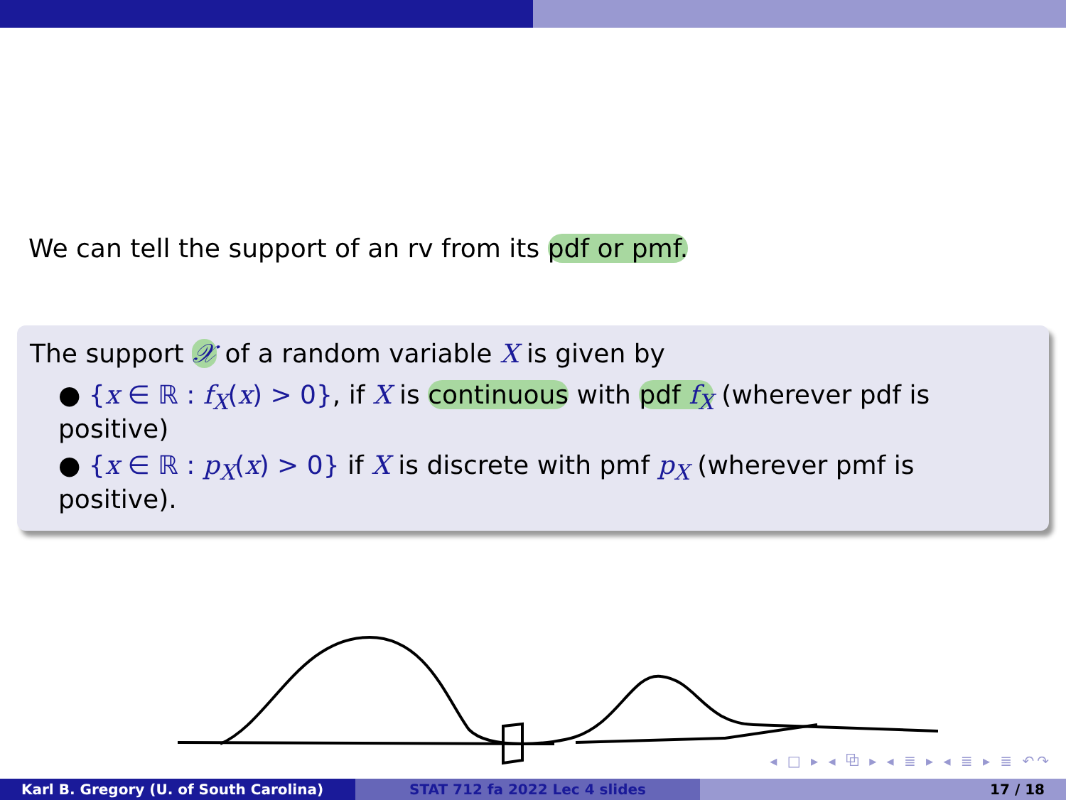We can tell the support of an rv from its pdf or pmf.
The support 𝒳 of a random variable X is given by
● {x ∈ ℝ : f<sub>X</sub>(x) > 0}, if X is continuous with pdf f<sub>X</sub> (wherever pdf is positive)
● {x ∈ ℝ : p<sub>X</sub>(x) > 0} if X is discrete with pmf p<sub>X</sub> (wherever pmf is positive).
◂ □ ▸ ◂ ⧉ ▸ ◂ ≣ ▸ ◂ ≣ ▸ ≣ ↶↷
Karl B. Gregory (U. of South Carolina)
STAT 712 fa 2022 Lec 4 slides 17 / 18